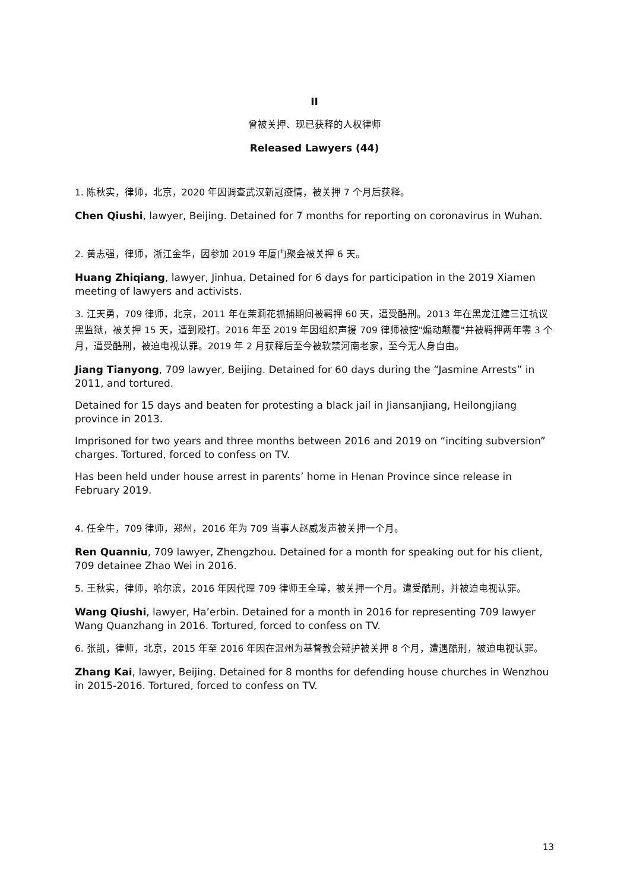II
曾被关押、现已获释的人权律师
Released Lawyers (44)
1. 陈秋实，律师，北京，2020 年因调查武汉新冠疫情，被关押 7 个月后获释。
Chen Qiushi, lawyer, Beijing. Detained for 7 months for reporting on coronavirus in Wuhan.
2. 黄志强，律师，浙江金华，因参加 2019 年厦门聚会被关押 6 天。
Huang Zhiqiang, lawyer, Jinhua. Detained for 6 days for participation in the 2019 Xiamen meeting of lawyers and activists.
3. 江天勇，709 律师，北京，2011 年在茉莉花抓捕期间被羁押 60 天，遭受酷刑。2013 年在黑龙江建三江抗议黑监狱，被关押 15 天，遭到殴打。2016 年至 2019 年因组织声援 709 律师被控"煽动颠覆"并被羁押两年零 3 个月，遭受酷刑，被迫电视认罪。2019 年 2 月获释后至今被软禁河南老家，至今无人身自由。
Jiang Tianyong, 709 lawyer, Beijing. Detained for 60 days during the “Jasmine Arrests” in 2011, and tortured.
Detained for 15 days and beaten for protesting a black jail in Jiansanjiang, Heilongjiang province in 2013.
Imprisoned for two years and three months between 2016 and 2019 on “inciting subversion” charges. Tortured, forced to confess on TV.
Has been held under house arrest in parents’ home in Henan Province since release in February 2019.
4. 任全牛，709 律师，郑州，2016 年为 709 当事人赵威发声被关押一个月。
Ren Quanniu, 709 lawyer, Zhengzhou. Detained for a month for speaking out for his client, 709 detainee Zhao Wei in 2016.
5. 王秋实，律师，哈尔滨，2016 年因代理 709 律师王全璋，被关押一个月。遭受酷刑，并被迫电视认罪。
Wang Qiushi, lawyer, Ha’erbin. Detained for a month in 2016 for representing 709 lawyer Wang Quanzhang in 2016. Tortured, forced to confess on TV.
6. 张凯，律师，北京，2015 年至 2016 年因在温州为基督教会辩护被关押 8 个月，遭遇酷刑，被迫电视认罪。
Zhang Kai, lawyer, Beijing. Detained for 8 months for defending house churches in Wenzhou in 2015-2016. Tortured, forced to confess on TV.
13